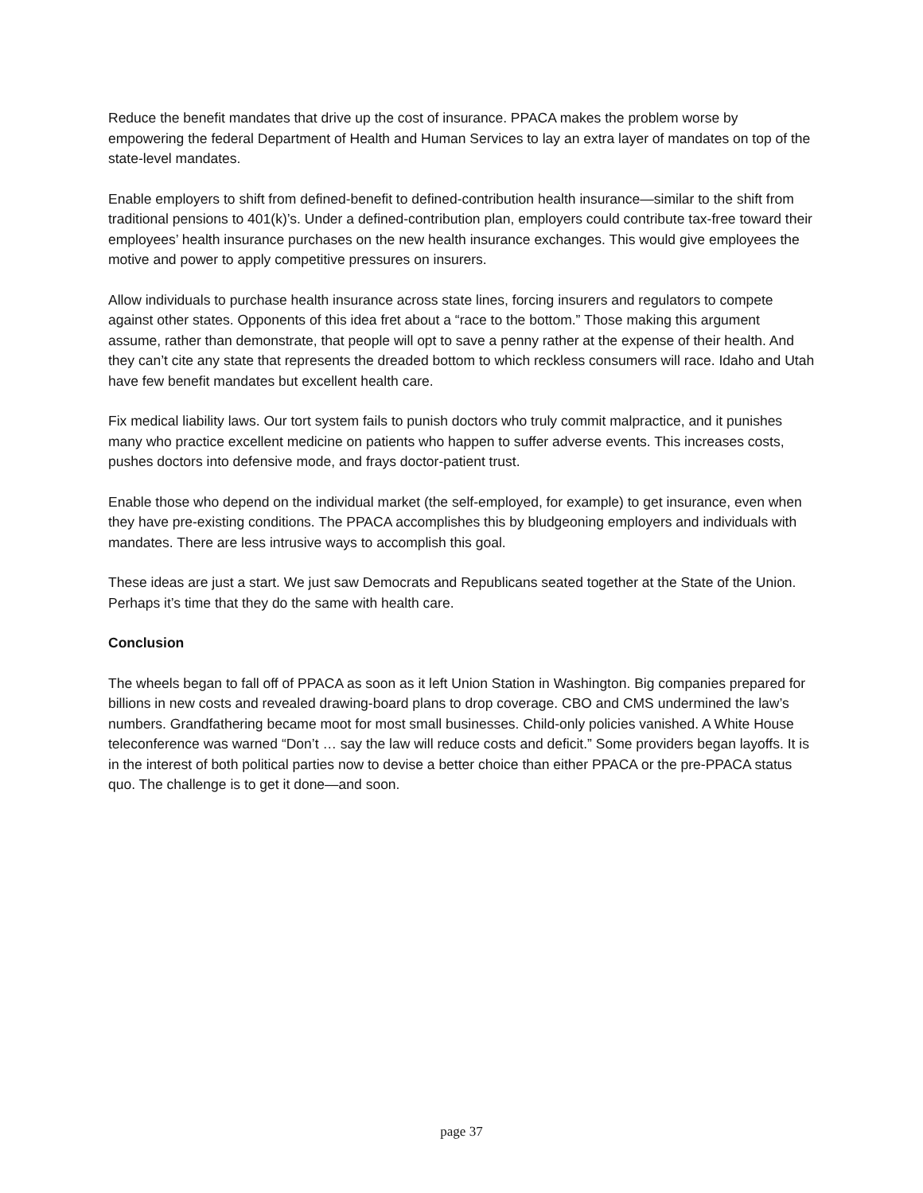Reduce the benefit mandates that drive up the cost of insurance. PPACA makes the problem worse by empowering the federal Department of Health and Human Services to lay an extra layer of mandates on top of the state-level mandates.
Enable employers to shift from defined-benefit to defined-contribution health insurance—similar to the shift from traditional pensions to 401(k)’s. Under a defined-contribution plan, employers could contribute tax-free toward their employees’ health insurance purchases on the new health insurance exchanges. This would give employees the motive and power to apply competitive pressures on insurers.
Allow individuals to purchase health insurance across state lines, forcing insurers and regulators to compete against other states. Opponents of this idea fret about a “race to the bottom.” Those making this argument assume, rather than demonstrate, that people will opt to save a penny rather at the expense of their health. And they can’t cite any state that represents the dreaded bottom to which reckless consumers will race. Idaho and Utah have few benefit mandates but excellent health care.
Fix medical liability laws. Our tort system fails to punish doctors who truly commit malpractice, and it punishes many who practice excellent medicine on patients who happen to suffer adverse events. This increases costs, pushes doctors into defensive mode, and frays doctor-patient trust.
Enable those who depend on the individual market (the self-employed, for example) to get insurance, even when they have pre-existing conditions. The PPACA accomplishes this by bludgeoning employers and individuals with mandates. There are less intrusive ways to accomplish this goal.
These ideas are just a start. We just saw Democrats and Republicans seated together at the State of the Union. Perhaps it’s time that they do the same with health care.
Conclusion
The wheels began to fall off of PPACA as soon as it left Union Station in Washington. Big companies prepared for billions in new costs and revealed drawing-board plans to drop coverage. CBO and CMS undermined the law’s numbers. Grandfathering became moot for most small businesses. Child-only policies vanished. A White House teleconference was warned “Don’t … say the law will reduce costs and deficit.” Some providers began layoffs. It is in the interest of both political parties now to devise a better choice than either PPACA or the pre-PPACA status quo. The challenge is to get it done—and soon.
page 37